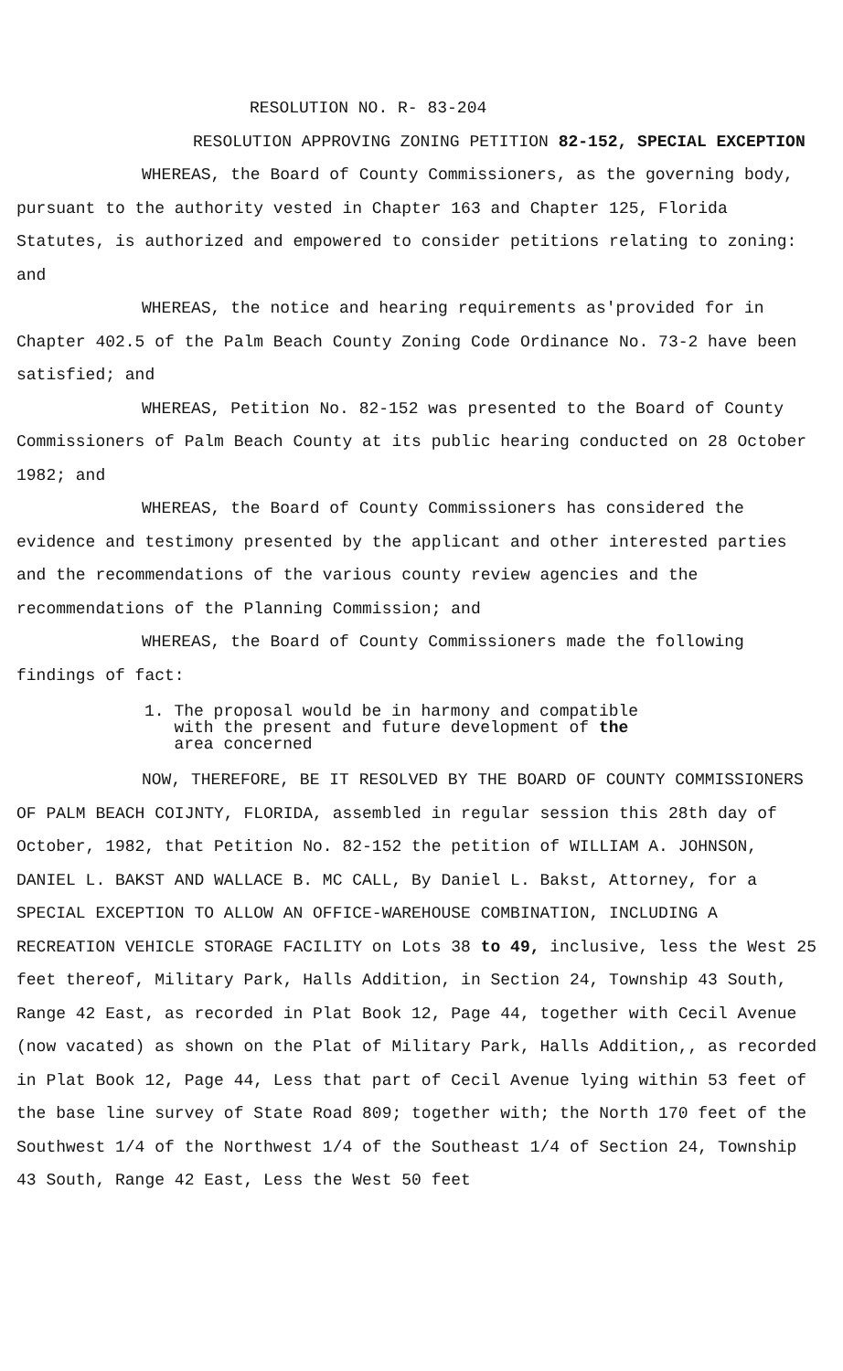RESOLUTION NO. R- 83-204
RESOLUTION APPROVING ZONING PETITION 82-152, SPECIAL EXCEPTION
WHEREAS, the Board of County Commissioners, as the governing body, pursuant to the authority vested in Chapter 163 and Chapter 125, Florida Statutes, is authorized and empowered to consider petitions relating to zoning: and
WHEREAS, the notice and hearing requirements as'provided for in Chapter 402.5 of the Palm Beach County Zoning Code Ordinance No. 73-2 have been satisfied; and
WHEREAS, Petition No. 82-152 was presented to the Board of County Commissioners of Palm Beach County at its public hearing conducted on 28 October 1982; and
WHEREAS, the Board of County Commissioners has considered the evidence and testimony presented by the applicant and other interested parties and the recommendations of the various county review agencies and the recommendations of the Planning Commission; and
WHEREAS, the Board of County Commissioners made the following findings of fact:
1. The proposal would be in harmony and compatible
with the present and future development of the
area concerned
NOW, THEREFORE, BE IT RESOLVED BY THE BOARD OF COUNTY COMMISSIONERS OF PALM BEACH COIJNTY, FLORIDA, assembled in regular session this 28th day of October, 1982, that Petition No. 82-152 the petition of WILLIAM A. JOHNSON, DANIEL L. BAKST AND WALLACE B. MC CALL, By Daniel L. Bakst, Attorney, for a SPECIAL EXCEPTION TO ALLOW AN OFFICE-WAREHOUSE COMBINATION, INCLUDING A RECREATION VEHICLE STORAGE FACILITY on Lots 38 to 49, inclusive, less the West 25 feet thereof, Military Park, Halls Addition, in Section 24, Township 43 South, Range 42 East, as recorded in Plat Book 12, Page 44, together with Cecil Avenue (now vacated) as shown on the Plat of Military Park, Halls Addition,, as recorded in Plat Book 12, Page 44, Less that part of Cecil Avenue lying within 53 feet of the base line survey of State Road 809; together with; the North 170 feet of the Southwest 1/4 of the Northwest 1/4 of the Southeast 1/4 of Section 24, Township 43 South, Range 42 East, Less the West 50 feet